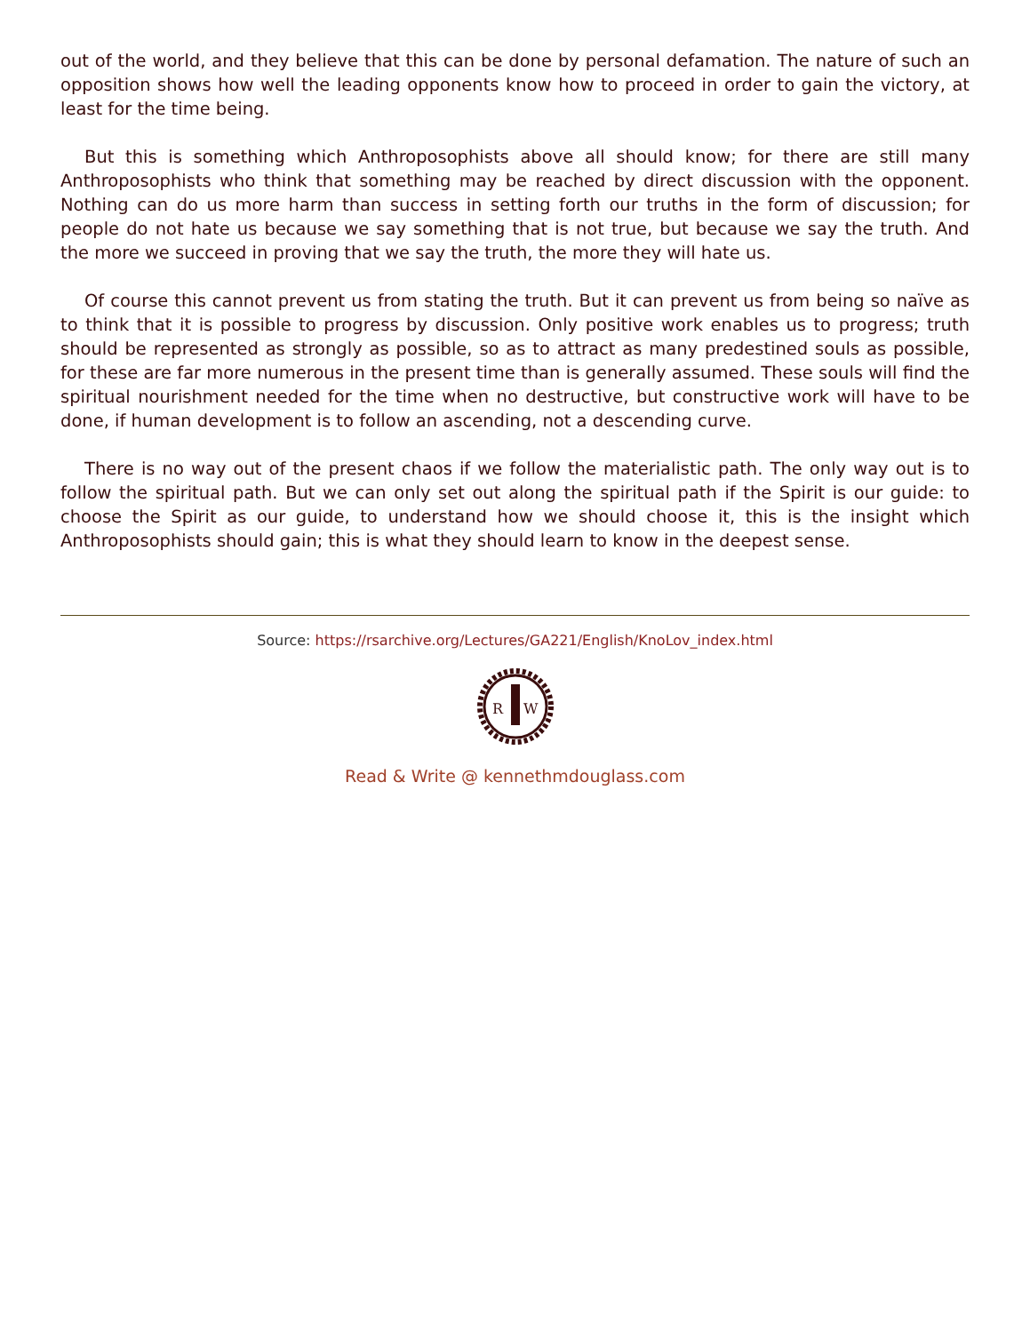out of the world, and they believe that this can be done by personal defamation. The nature of such an opposition shows how well the leading opponents know how to proceed in order to gain the victory, at least for the time being.
But this is something which Anthroposophists above all should know; for there are still many Anthroposophists who think that something may be reached by direct discussion with the opponent. Nothing can do us more harm than success in setting forth our truths in the form of discussion; for people do not hate us because we say something that is not true, but because we say the truth. And the more we succeed in proving that we say the truth, the more they will hate us.
Of course this cannot prevent us from stating the truth. But it can prevent us from being so naïve as to think that it is possible to progress by discussion. Only positive work enables us to progress; truth should be represented as strongly as possible, so as to attract as many predestined souls as possible, for these are far more numerous in the present time than is generally assumed. These souls will find the spiritual nourishment needed for the time when no destructive, but constructive work will have to be done, if human development is to follow an ascending, not a descending curve.
There is no way out of the present chaos if we follow the materialistic path. The only way out is to follow the spiritual path. But we can only set out along the spiritual path if the Spirit is our guide: to choose the Spirit as our guide, to understand how we should choose it, this is the insight which Anthroposophists should gain; this is what they should learn to know in the deepest sense.
Source: https://rsarchive.org/Lectures/GA221/English/KnoLov_index.html
R
W
Read & Write @ kennethmdouglass.com